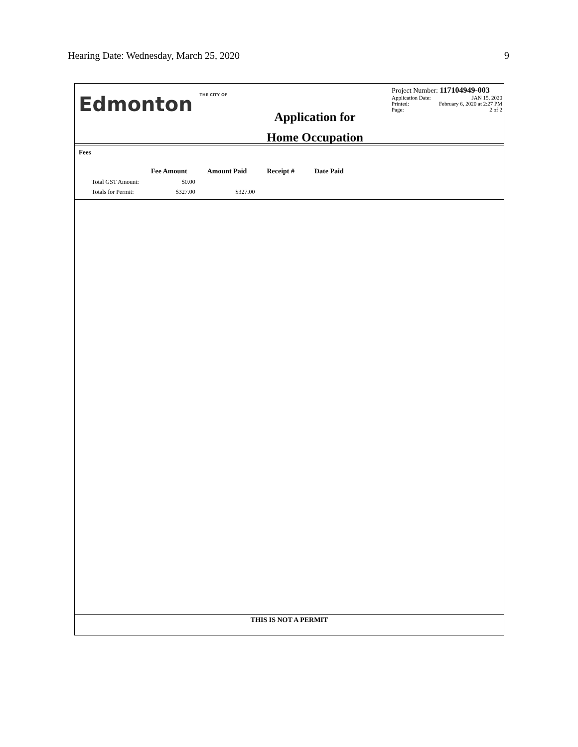Hearing Date: Wednesday, March 25, 2020 9
Edmonton THE CITY OF
Application for
Home Occupation
Project Number: 117104949-003
Application Date: JAN 15, 2020
Printed: February 6, 2020 at 2:27 PM
Page: 2 of 2
Fees
| | Fee Amount | Amount Paid | Receipt # | Date Paid |
| --- | --- | --- | --- | --- |
| Total GST Amount: | $0.00 | | | |
| Totals for Permit: | $327.00 | $327.00 | | |
THIS IS NOT A PERMIT